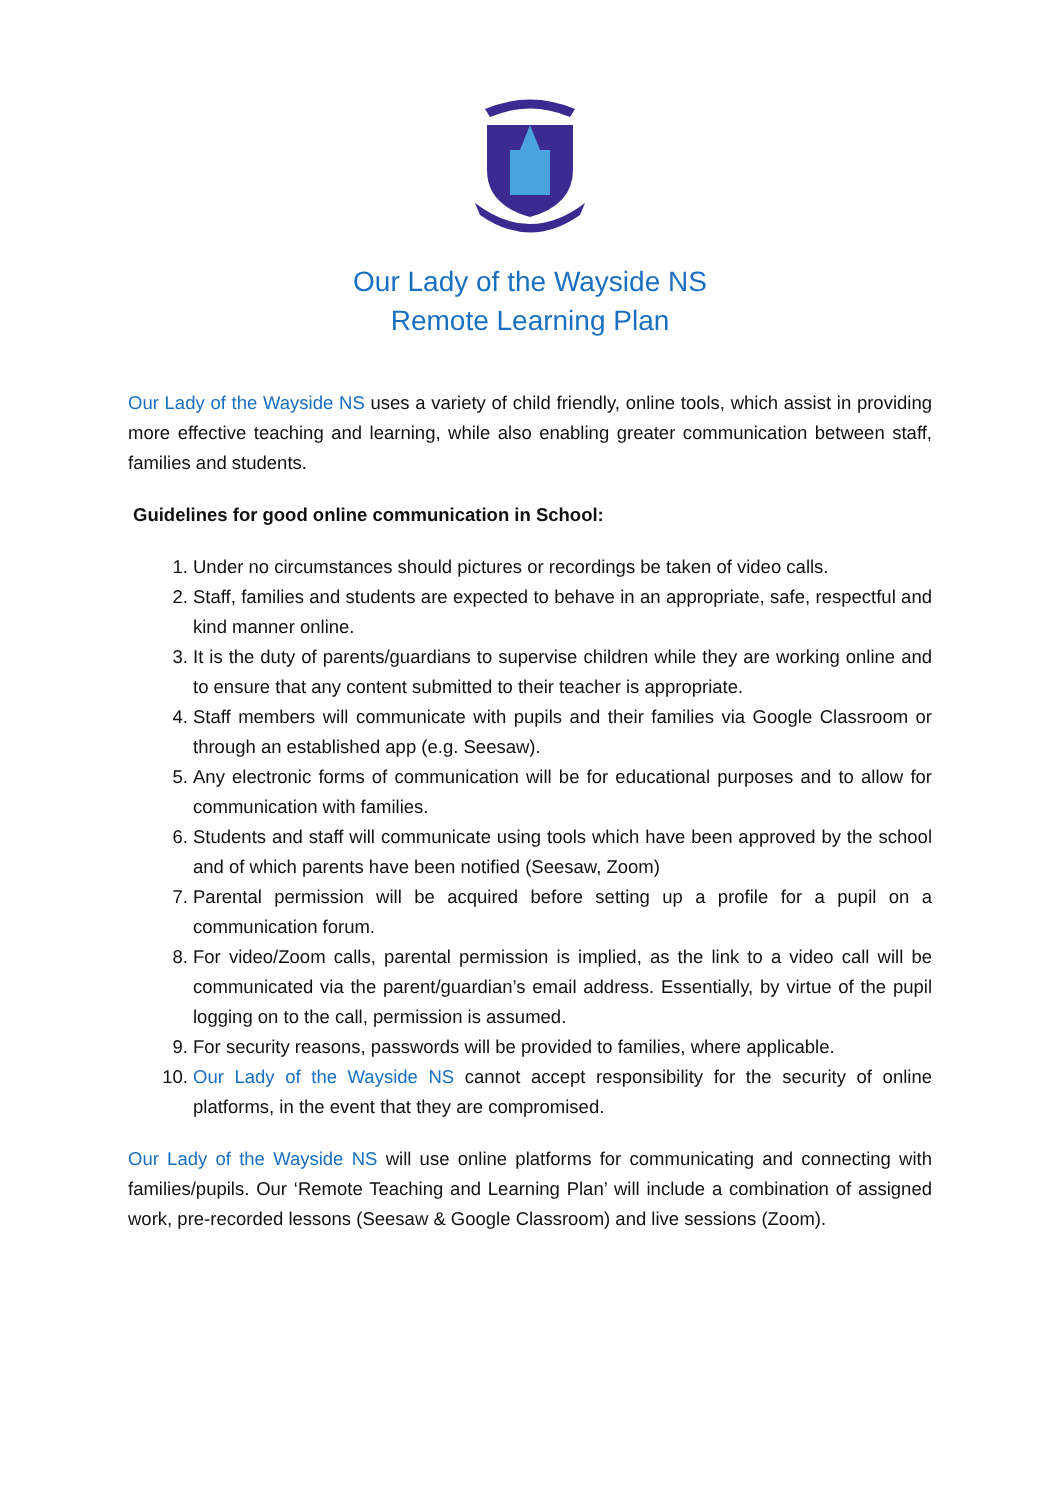Our Lady of the Wayside NS
Remote Learning Plan
Our Lady of the Wayside NS uses a variety of child friendly, online tools, which assist in providing more effective teaching and learning, while also enabling greater communication between staff, families and students.
Guidelines for good online communication in School:
1. Under no circumstances should pictures or recordings be taken of video calls.
2. Staff, families and students are expected to behave in an appropriate, safe, respectful and kind manner online.
3. It is the duty of parents/guardians to supervise children while they are working online and to ensure that any content submitted to their teacher is appropriate.
4. Staff members will communicate with pupils and their families via Google Classroom or through an established app (e.g. Seesaw).
5. Any electronic forms of communication will be for educational purposes and to allow for communication with families.
6. Students and staff will communicate using tools which have been approved by the school and of which parents have been notified (Seesaw, Zoom)
7. Parental permission will be acquired before setting up a profile for a pupil on a communication forum.
8. For video/Zoom calls, parental permission is implied, as the link to a video call will be communicated via the parent/guardian’s email address. Essentially, by virtue of the pupil logging on to the call, permission is assumed.
9. For security reasons, passwords will be provided to families, where applicable.
10. Our Lady of the Wayside NS cannot accept responsibility for the security of online platforms, in the event that they are compromised.
Our Lady of the Wayside NS will use online platforms for communicating and connecting with families/pupils. Our ‘Remote Teaching and Learning Plan’ will include a combination of assigned work, pre-recorded lessons (Seesaw & Google Classroom) and live sessions (Zoom).